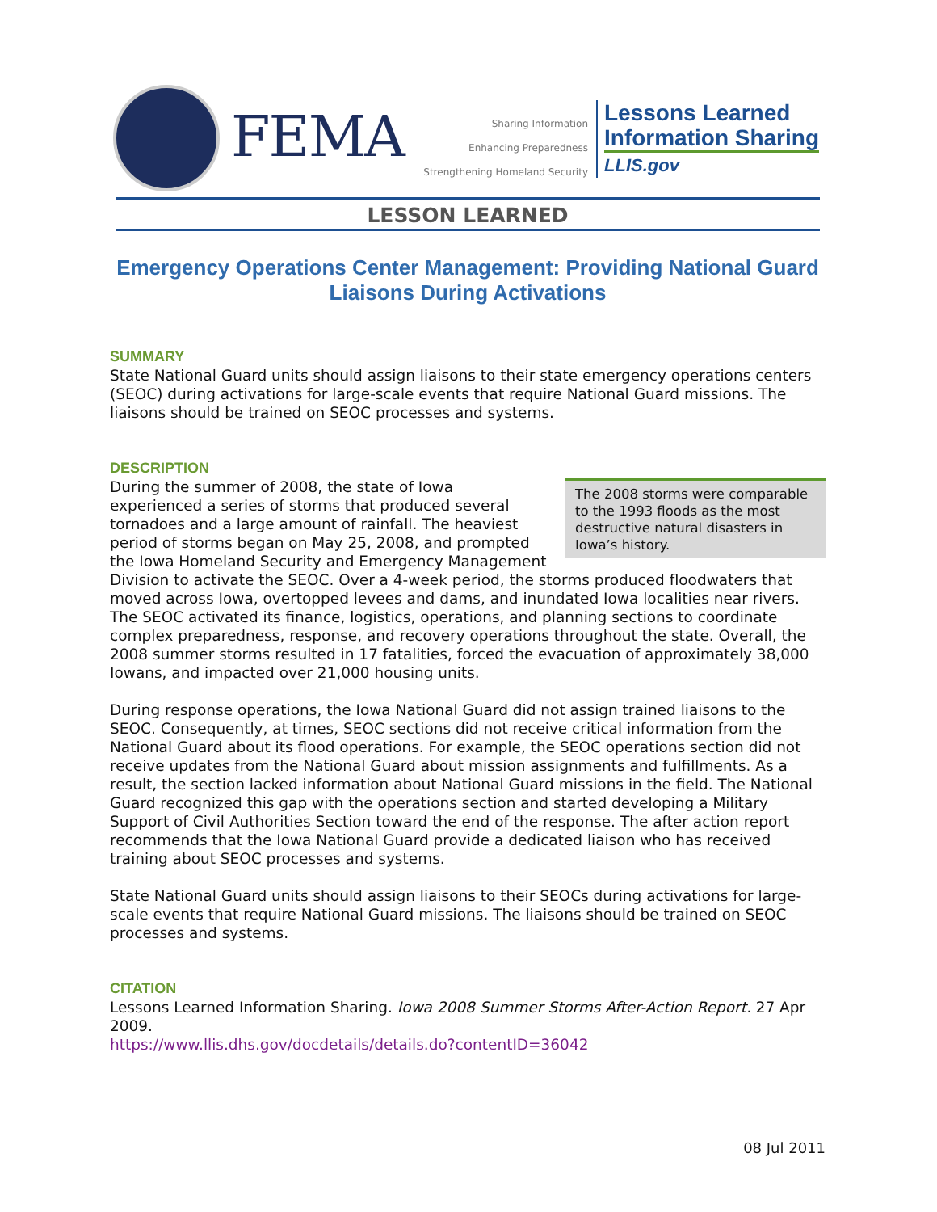FEMA
Sharing Information
Enhancing Preparedness
Strengthening Homeland Security
Lessons Learned
Information Sharing
LLIS.gov
LESSON LEARNED
Emergency Operations Center Management: Providing National Guard Liaisons During Activations
SUMMARY
State National Guard units should assign liaisons to their state emergency operations centers (SEOC) during activations for large-scale events that require National Guard missions. The liaisons should be trained on SEOC processes and systems.
DESCRIPTION
The 2008 storms were comparable to the 1993 floods as the most destructive natural disasters in Iowa’s history.
During the summer of 2008, the state of Iowa experienced a series of storms that produced several tornadoes and a large amount of rainfall. The heaviest period of storms began on May 25, 2008, and prompted the Iowa Homeland Security and Emergency Management Division to activate the SEOC. Over a 4-week period, the storms produced floodwaters that moved across Iowa, overtopped levees and dams, and inundated Iowa localities near rivers. The SEOC activated its finance, logistics, operations, and planning sections to coordinate complex preparedness, response, and recovery operations throughout the state. Overall, the 2008 summer storms resulted in 17 fatalities, forced the evacuation of approximately 38,000 Iowans, and impacted over 21,000 housing units.
During response operations, the Iowa National Guard did not assign trained liaisons to the SEOC. Consequently, at times, SEOC sections did not receive critical information from the National Guard about its flood operations. For example, the SEOC operations section did not receive updates from the National Guard about mission assignments and fulfillments. As a result, the section lacked information about National Guard missions in the field. The National Guard recognized this gap with the operations section and started developing a Military Support of Civil Authorities Section toward the end of the response. The after action report recommends that the Iowa National Guard provide a dedicated liaison who has received training about SEOC processes and systems.
State National Guard units should assign liaisons to their SEOCs during activations for large-scale events that require National Guard missions. The liaisons should be trained on SEOC processes and systems.
CITATION
Lessons Learned Information Sharing. Iowa 2008 Summer Storms After-Action Report. 27 Apr 2009.
https://www.llis.dhs.gov/docdetails/details.do?contentID=36042
08 Jul 2011